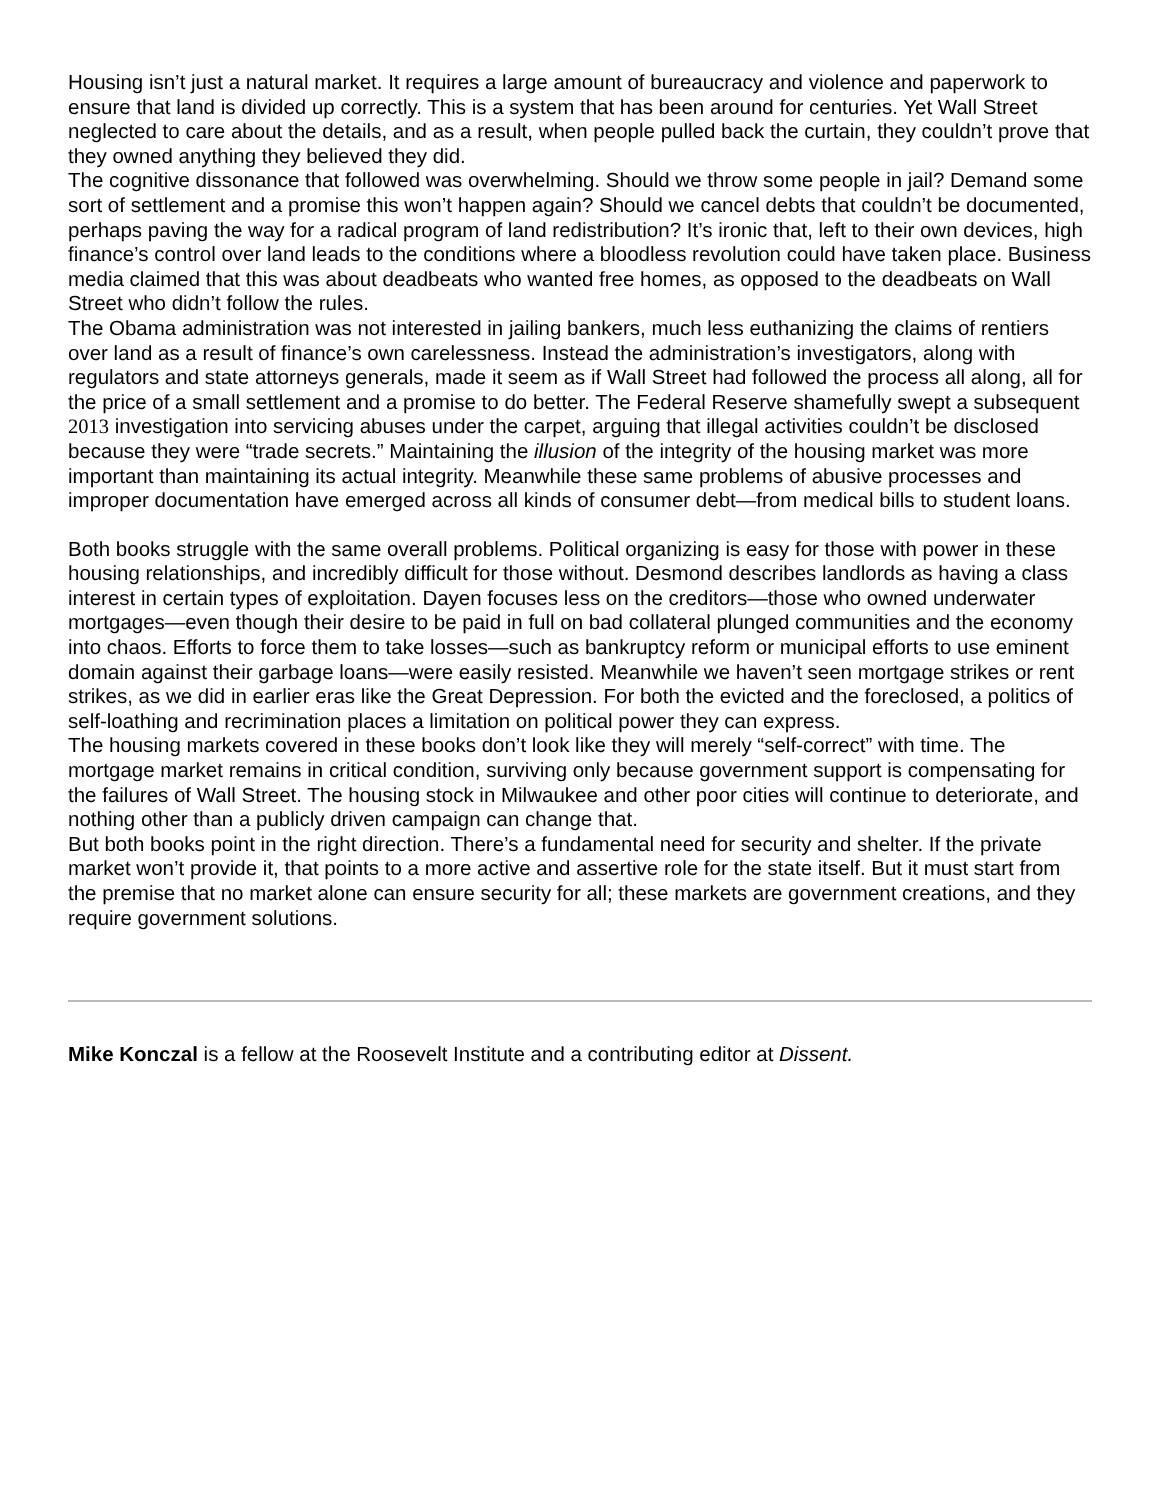Housing isn’t just a natural market. It requires a large amount of bureaucracy and violence and paperwork to ensure that land is divided up correctly. This is a system that has been around for centuries. Yet Wall Street neglected to care about the details, and as a result, when people pulled back the curtain, they couldn’t prove that they owned anything they believed they did.
The cognitive dissonance that followed was overwhelming. Should we throw some people in jail? Demand some sort of settlement and a promise this won’t happen again? Should we cancel debts that couldn’t be documented, perhaps paving the way for a radical program of land redistribution? It’s ironic that, left to their own devices, high finance’s control over land leads to the conditions where a bloodless revolution could have taken place. Business media claimed that this was about deadbeats who wanted free homes, as opposed to the deadbeats on Wall Street who didn’t follow the rules.
The Obama administration was not interested in jailing bankers, much less euthanizing the claims of rentiers over land as a result of finance’s own carelessness. Instead the administration’s investigators, along with regulators and state attorneys generals, made it seem as if Wall Street had followed the process all along, all for the price of a small settlement and a promise to do better. The Federal Reserve shamefully swept a subsequent 2013 investigation into servicing abuses under the carpet, arguing that illegal activities couldn’t be disclosed because they were “trade secrets.” Maintaining the illusion of the integrity of the housing market was more important than maintaining its actual integrity. Meanwhile these same problems of abusive processes and improper documentation have emerged across all kinds of consumer debt—from medical bills to student loans.
Both books struggle with the same overall problems. Political organizing is easy for those with power in these housing relationships, and incredibly difficult for those without. Desmond describes landlords as having a class interest in certain types of exploitation. Dayen focuses less on the creditors—those who owned underwater mortgages—even though their desire to be paid in full on bad collateral plunged communities and the economy into chaos. Efforts to force them to take losses—such as bankruptcy reform or municipal efforts to use eminent domain against their garbage loans—were easily resisted. Meanwhile we haven’t seen mortgage strikes or rent strikes, as we did in earlier eras like the Great Depression. For both the evicted and the foreclosed, a politics of self-loathing and recrimination places a limitation on political power they can express.
The housing markets covered in these books don’t look like they will merely “self-correct” with time. The mortgage market remains in critical condition, surviving only because government support is compensating for the failures of Wall Street. The housing stock in Milwaukee and other poor cities will continue to deteriorate, and nothing other than a publicly driven campaign can change that.
But both books point in the right direction. There’s a fundamental need for security and shelter. If the private market won’t provide it, that points to a more active and assertive role for the state itself. But it must start from the premise that no market alone can ensure security for all; these markets are government creations, and they require government solutions.
Mike Konczal is a fellow at the Roosevelt Institute and a contributing editor at Dissent.